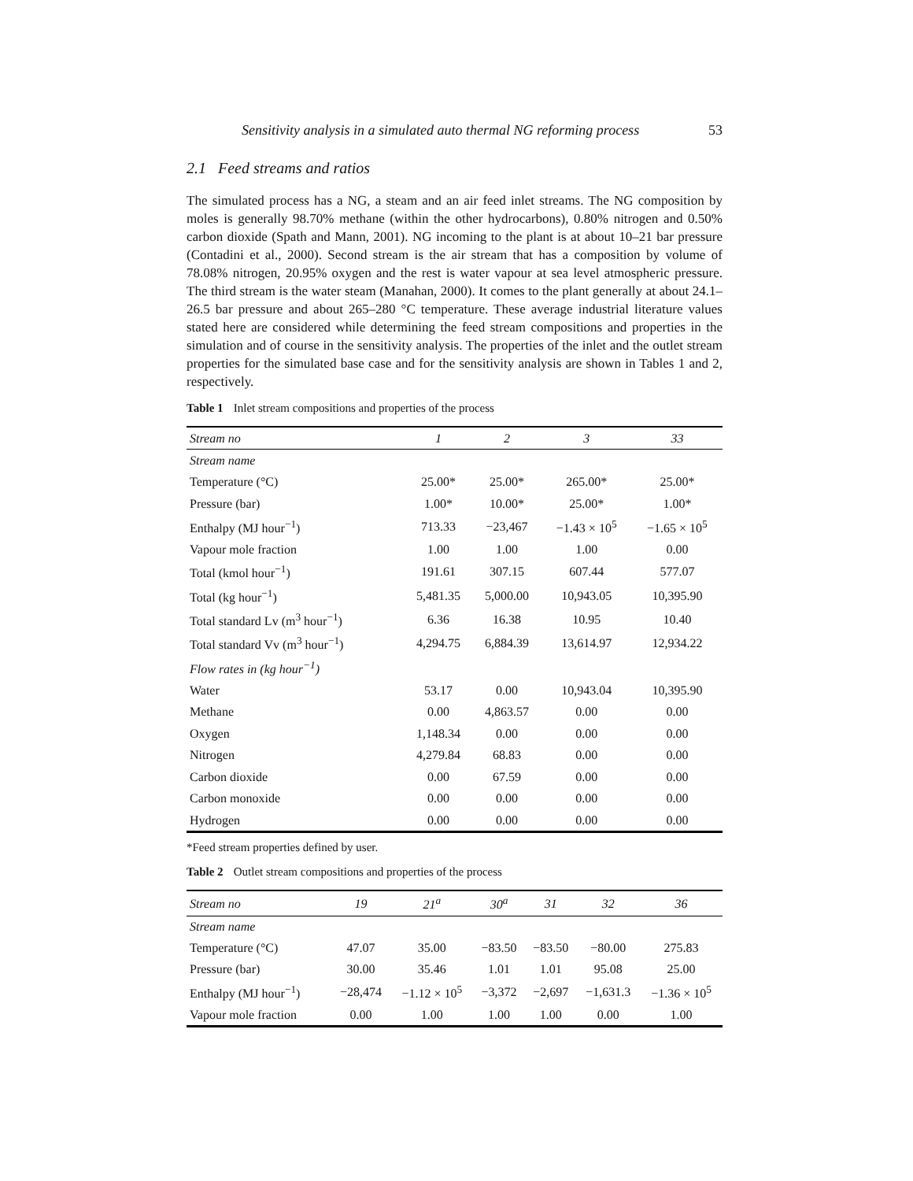Sensitivity analysis in a simulated auto thermal NG reforming process 53
2.1 Feed streams and ratios
The simulated process has a NG, a steam and an air feed inlet streams. The NG composition by moles is generally 98.70% methane (within the other hydrocarbons), 0.80% nitrogen and 0.50% carbon dioxide (Spath and Mann, 2001). NG incoming to the plant is at about 10–21 bar pressure (Contadini et al., 2000). Second stream is the air stream that has a composition by volume of 78.08% nitrogen, 20.95% oxygen and the rest is water vapour at sea level atmospheric pressure. The third stream is the water steam (Manahan, 2000). It comes to the plant generally at about 24.1–26.5 bar pressure and about 265–280 °C temperature. These average industrial literature values stated here are considered while determining the feed stream compositions and properties in the simulation and of course in the sensitivity analysis. The properties of the inlet and the outlet stream properties for the simulated base case and for the sensitivity analysis are shown in Tables 1 and 2, respectively.
Table 1 Inlet stream compositions and properties of the process
| Stream no | 1 | 2 | 3 | 33 |
| --- | --- | --- | --- | --- |
| Stream name | | | | |
| Temperature (°C) | 25.00* | 25.00* | 265.00* | 25.00* |
| Pressure (bar) | 1.00* | 10.00* | 25.00* | 1.00* |
| Enthalpy (MJ hour<sup>−1</sup>) | 713.33 | −23,467 | −1.43 × 10<sup>5</sup> | −1.65 × 10<sup>5</sup> |
| Vapour mole fraction | 1.00 | 1.00 | 1.00 | 0.00 |
| Total (kmol hour<sup>−1</sup>) | 191.61 | 307.15 | 607.44 | 577.07 |
| Total (kg hour<sup>−1</sup>) | 5,481.35 | 5,000.00 | 10,943.05 | 10,395.90 |
| Total standard Lv (m<sup>3</sup> hour<sup>−1</sup>) | 6.36 | 16.38 | 10.95 | 10.40 |
| Total standard Vv (m<sup>3</sup> hour<sup>−1</sup>) | 4,294.75 | 6,884.39 | 13,614.97 | 12,934.22 |
| Flow rates in (kg hour<sup>−1</sup>) | | | | |
| Water | 53.17 | 0.00 | 10,943.04 | 10,395.90 |
| Methane | 0.00 | 4,863.57 | 0.00 | 0.00 |
| Oxygen | 1,148.34 | 0.00 | 0.00 | 0.00 |
| Nitrogen | 4,279.84 | 68.83 | 0.00 | 0.00 |
| Carbon dioxide | 0.00 | 67.59 | 0.00 | 0.00 |
| Carbon monoxide | 0.00 | 0.00 | 0.00 | 0.00 |
| Hydrogen | 0.00 | 0.00 | 0.00 | 0.00 |
*Feed stream properties defined by user.
Table 2 Outlet stream compositions and properties of the process
| Stream no | 19 | 21<sup>a</sup> | 30<sup>a</sup> | 31 | 32 | 36 |
| --- | --- | --- | --- | --- | --- | --- |
| Stream name | | | | | | |
| Temperature (°C) | 47.07 | 35.00 | −83.50 | −83.50 | −80.00 | 275.83 |
| Pressure (bar) | 30.00 | 35.46 | 1.01 | 1.01 | 95.08 | 25.00 |
| Enthalpy (MJ hour<sup>−1</sup>) | −28,474 | −1.12 × 10<sup>5</sup> | −3,372 | −2,697 | −1,631.3 | −1.36 × 10<sup>5</sup> |
| Vapour mole fraction | 0.00 | 1.00 | 1.00 | 1.00 | 0.00 | 1.00 |